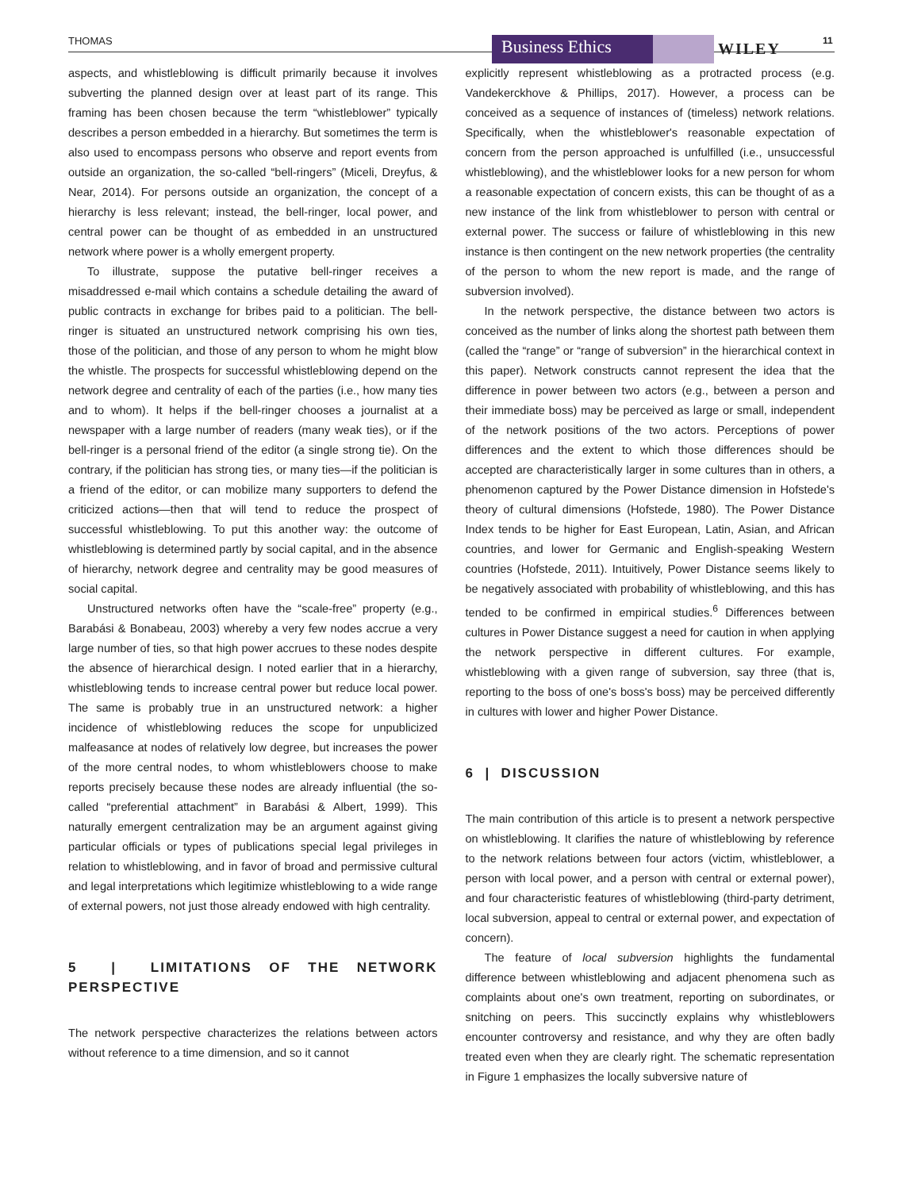THOMAS Business Ethics WILEY 11
aspects, and whistleblowing is difficult primarily because it involves subverting the planned design over at least part of its range. This framing has been chosen because the term “whistleblower” typically describes a person embedded in a hierarchy. But sometimes the term is also used to encompass persons who observe and report events from outside an organization, the so-called “bell-ringers” (Miceli, Dreyfus, & Near, 2014). For persons outside an organization, the concept of a hierarchy is less relevant; instead, the bell-ringer, local power, and central power can be thought of as embedded in an unstructured network where power is a wholly emergent property.
To illustrate, suppose the putative bell-ringer receives a misaddressed e-mail which contains a schedule detailing the award of public contracts in exchange for bribes paid to a politician. The bell-ringer is situated an unstructured network comprising his own ties, those of the politician, and those of any person to whom he might blow the whistle. The prospects for successful whistleblowing depend on the network degree and centrality of each of the parties (i.e., how many ties and to whom). It helps if the bell-ringer chooses a journalist at a newspaper with a large number of readers (many weak ties), or if the bell-ringer is a personal friend of the editor (a single strong tie). On the contrary, if the politician has strong ties, or many ties—if the politician is a friend of the editor, or can mobilize many supporters to defend the criticized actions—then that will tend to reduce the prospect of successful whistleblowing. To put this another way: the outcome of whistleblowing is determined partly by social capital, and in the absence of hierarchy, network degree and centrality may be good measures of social capital.
Unstructured networks often have the “scale-free” property (e.g., Barabási & Bonabeau, 2003) whereby a very few nodes accrue a very large number of ties, so that high power accrues to these nodes despite the absence of hierarchical design. I noted earlier that in a hierarchy, whistleblowing tends to increase central power but reduce local power. The same is probably true in an unstructured network: a higher incidence of whistleblowing reduces the scope for unpublicized malfeasance at nodes of relatively low degree, but increases the power of the more central nodes, to whom whistleblowers choose to make reports precisely because these nodes are already influential (the so-called “preferential attachment” in Barabási & Albert, 1999). This naturally emergent centralization may be an argument against giving particular officials or types of publications special legal privileges in relation to whistleblowing, and in favor of broad and permissive cultural and legal interpretations which legitimize whistleblowing to a wide range of external powers, not just those already endowed with high centrality.
5 | LIMITATIONS OF THE NETWORK PERSPECTIVE
The network perspective characterizes the relations between actors without reference to a time dimension, and so it cannot
explicitly represent whistleblowing as a protracted process (e.g. Vandekerckhove & Phillips, 2017). However, a process can be conceived as a sequence of instances of (timeless) network relations. Specifically, when the whistleblower's reasonable expectation of concern from the person approached is unfulfilled (i.e., unsuccessful whistleblowing), and the whistleblower looks for a new person for whom a reasonable expectation of concern exists, this can be thought of as a new instance of the link from whistleblower to person with central or external power. The success or failure of whistleblowing in this new instance is then contingent on the new network properties (the centrality of the person to whom the new report is made, and the range of subversion involved).
In the network perspective, the distance between two actors is conceived as the number of links along the shortest path between them (called the “range” or “range of subversion” in the hierarchical context in this paper). Network constructs cannot represent the idea that the difference in power between two actors (e.g., between a person and their immediate boss) may be perceived as large or small, independent of the network positions of the two actors. Perceptions of power differences and the extent to which those differences should be accepted are characteristically larger in some cultures than in others, a phenomenon captured by the Power Distance dimension in Hofstede's theory of cultural dimensions (Hofstede, 1980). The Power Distance Index tends to be higher for East European, Latin, Asian, and African countries, and lower for Germanic and English-speaking Western countries (Hofstede, 2011). Intuitively, Power Distance seems likely to be negatively associated with probability of whistleblowing, and this has tended to be confirmed in empirical studies.<sup>6</sup> Differences between cultures in Power Distance suggest a need for caution in when applying the network perspective in different cultures. For example, whistleblowing with a given range of subversion, say three (that is, reporting to the boss of one's boss's boss) may be perceived differently in cultures with lower and higher Power Distance.
6 | DISCUSSION
The main contribution of this article is to present a network perspective on whistleblowing. It clarifies the nature of whistleblowing by reference to the network relations between four actors (victim, whistleblower, a person with local power, and a person with central or external power), and four characteristic features of whistleblowing (third-party detriment, local subversion, appeal to central or external power, and expectation of concern).
The feature of local subversion highlights the fundamental difference between whistleblowing and adjacent phenomena such as complaints about one's own treatment, reporting on subordinates, or snitching on peers. This succinctly explains why whistleblowers encounter controversy and resistance, and why they are often badly treated even when they are clearly right. The schematic representation in Figure 1 emphasizes the locally subversive nature of